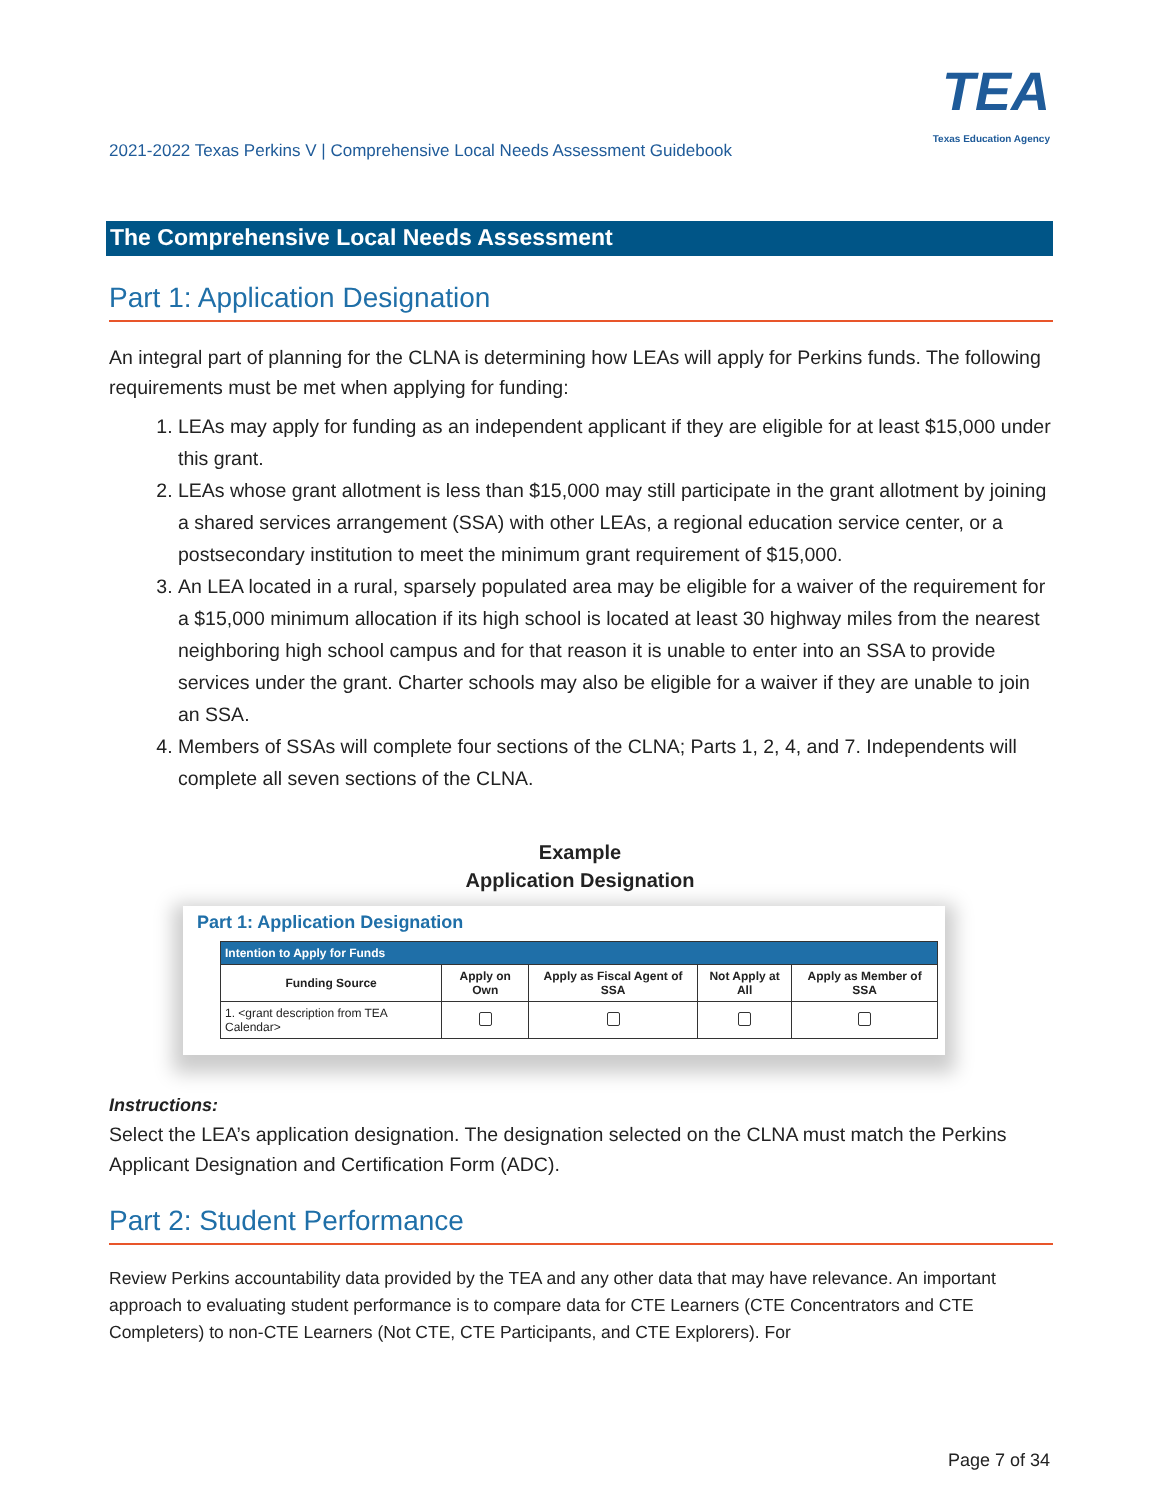2021-2022 Texas Perkins V | Comprehensive Local Needs Assessment Guidebook
TEA
Texas Education Agency
The Comprehensive Local Needs Assessment
Part 1: Application Designation
An integral part of planning for the CLNA is determining how LEAs will apply for Perkins funds. The following requirements must be met when applying for funding:
1. LEAs may apply for funding as an independent applicant if they are eligible for at least $15,000 under this grant.
2. LEAs whose grant allotment is less than $15,000 may still participate in the grant allotment by joining a shared services arrangement (SSA) with other LEAs, a regional education service center, or a postsecondary institution to meet the minimum grant requirement of $15,000.
3. An LEA located in a rural, sparsely populated area may be eligible for a waiver of the requirement for a $15,000 minimum allocation if its high school is located at least 30 highway miles from the nearest neighboring high school campus and for that reason it is unable to enter into an SSA to provide services under the grant. Charter schools may also be eligible for a waiver if they are unable to join an SSA.
4. Members of SSAs will complete four sections of the CLNA; Parts 1, 2, 4, and 7. Independents will complete all seven sections of the CLNA.
Example
Application Designation
Part 1: Application Designation
| Intention to Apply for Funds | | | | |
| Funding Source | Apply on Own | Apply as Fiscal Agent of SSA | Not Apply at All | Apply as Member of SSA |
| 1. <grant description from TEA Calendar> | | | | |
Instructions:
Select the LEA’s application designation. The designation selected on the CLNA must match the Perkins Applicant Designation and Certification Form (ADC).
Part 2: Student Performance
Review Perkins accountability data provided by the TEA and any other data that may have relevance. An important approach to evaluating student performance is to compare data for CTE Learners (CTE Concentrators and CTE Completers) to non-CTE Learners (Not CTE, CTE Participants, and CTE Explorers). For
Page 7 of 34